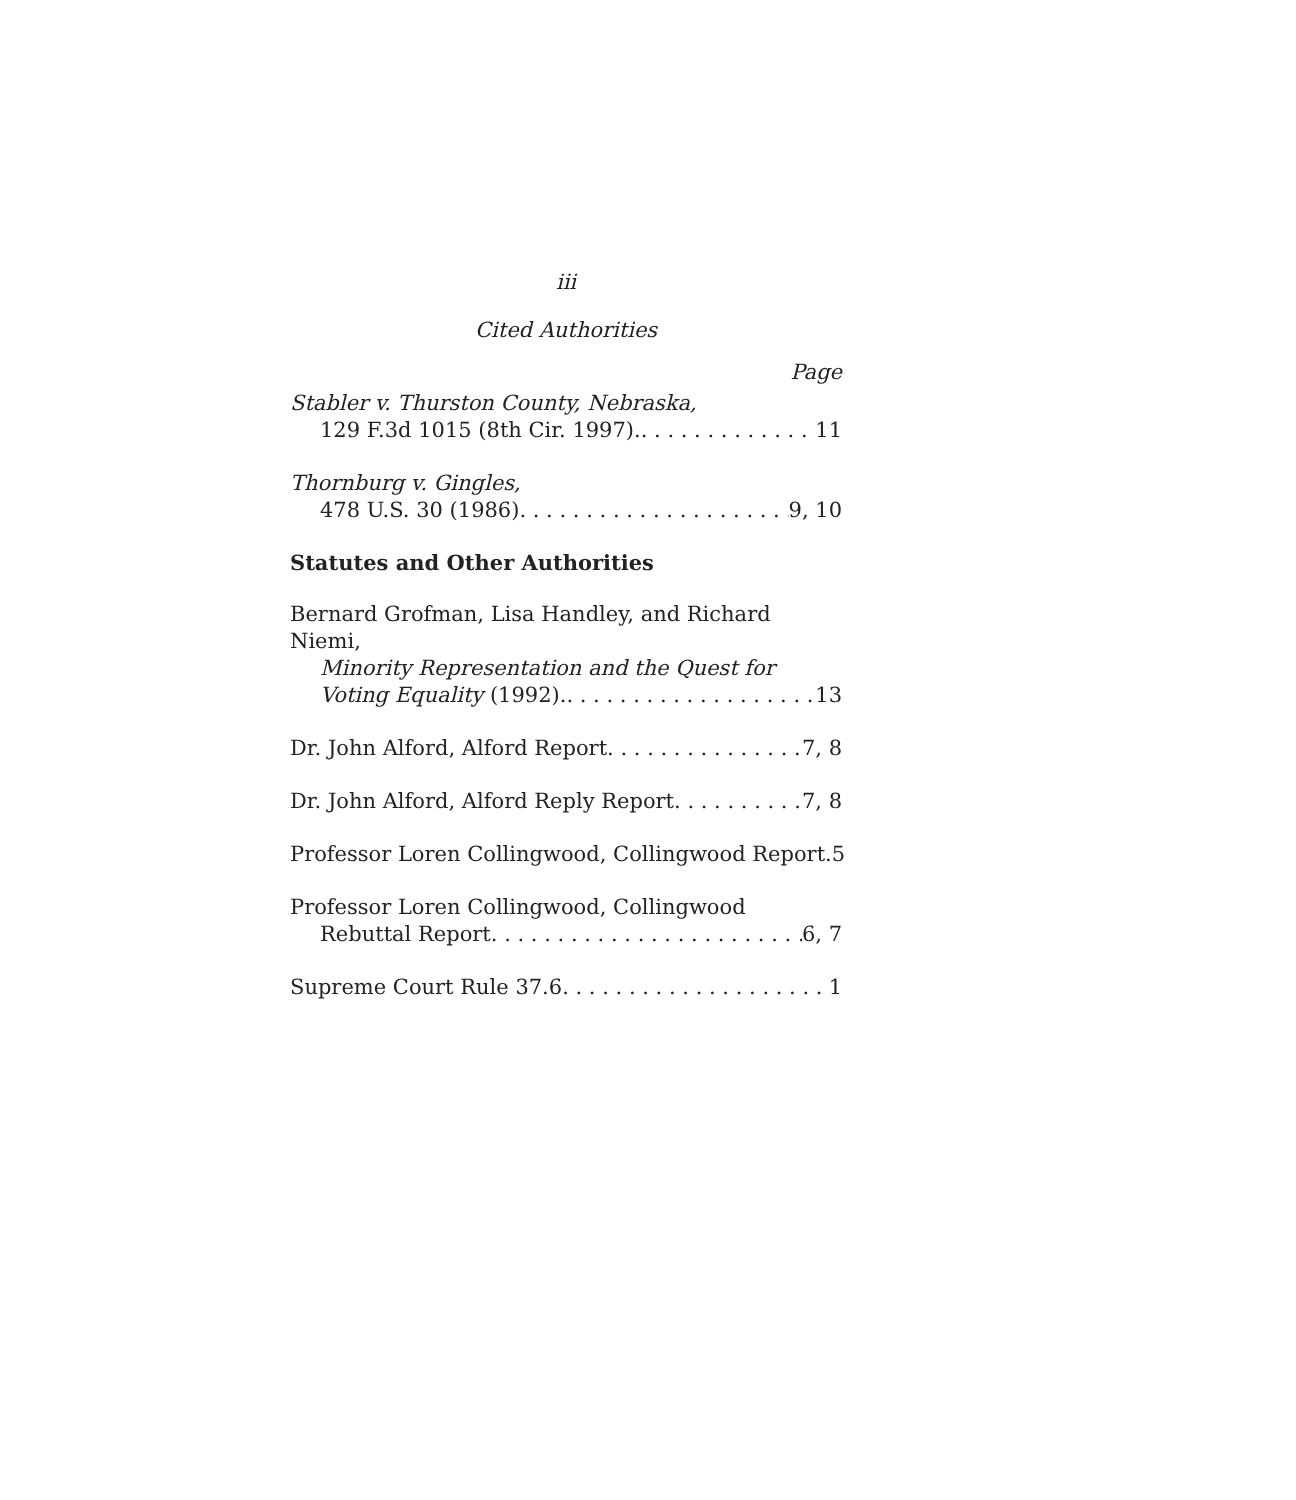iii
Cited Authorities
Page
Stabler v. Thurston County, Nebraska,
129 F.3d 1015 (8th Cir. 1997). 11
Thornburg v. Gingles,
478 U.S. 30 (1986) 9, 10
Statutes and Other Authorities
Bernard Grofman, Lisa Handley, and Richard Niemi,
Minority Representation and the Quest for
Voting Equality (1992). 13
Dr. John Alford, Alford Report 7, 8
Dr. John Alford, Alford Reply Report 7, 8
Professor Loren Collingwood, Collingwood Report. 5
Professor Loren Collingwood, Collingwood
Rebuttal Report 6, 7
Supreme Court Rule 37.6 1